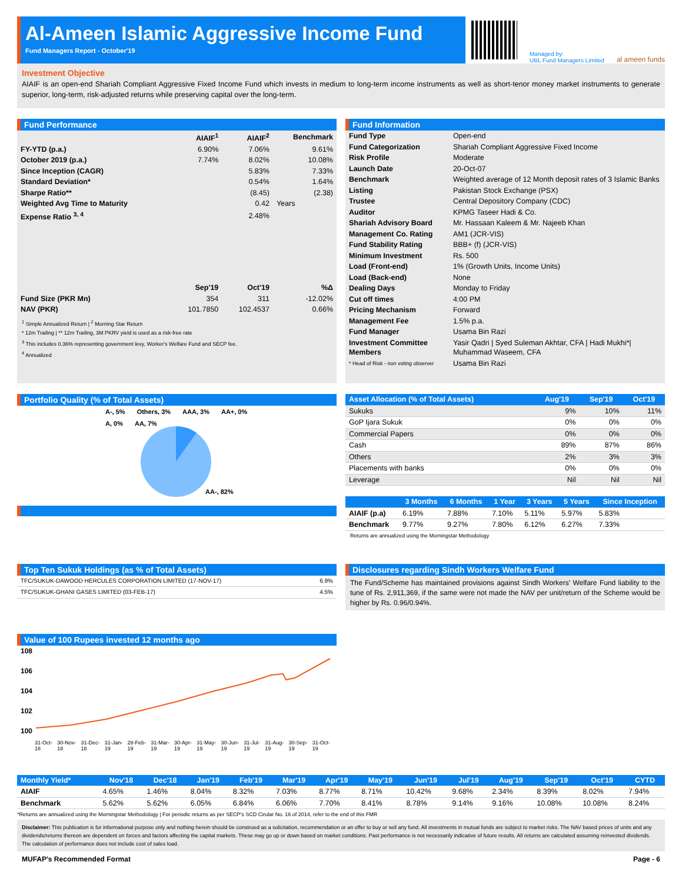Al-Ameen Islamic Aggressive Income Fund
Fund Managers Report - October'19
Managed by:
UBL Fund Managers Limited
al ameen funds
Investment Objective
AIAIF is an open-end Shariah Compliant Aggressive Fixed Income Fund which invests in medium to long-term income instruments as well as short-tenor money market instruments to generate superior, long-term, risk-adjusted returns while preserving capital over the long-term.
Fund Performance
| | AIAIF<sup>1</sup> | AIAIF<sup>2</sup> | Benchmark |
| --- | --- | --- | --- |
| FY-YTD (p.a.) | 6.90% | 7.06% | 9.61% |
| October 2019 (p.a.) | 7.74% | 8.02% | 10.08% |
| Since Inception (CAGR) | | 5.83% | 7.33% |
| Standard Deviation* | | 0.54% | 1.64% |
| Sharpe Ratio** | | (8.45) | (2.38) |
| Weighted Avg Time to Maturity | | 0.42 | Years |
| Expense Ratio <sup>3, 4</sup> | | 2.48% | |
| | Sep'19 | Oct'19 | %Δ |
| Fund Size (PKR Mn) | 354 | 311 | -12.02% |
| NAV (PKR) | 101.7850 | 102.4537 | 0.66% |
<sup>1</sup> Simple Annualized Return | <sup>2</sup> Morning Star Return
* 12m Trailing | ** 12m Trailing, 3M PKRV yield is used as a risk-free rate
<sup>3</sup> This includes 0.36% representing government levy, Worker's Welfare Fund and SECP fee.
<sup>4</sup> Annualized
Fund Information
| Fund Type | Open-end |
| Fund Categorization | Shariah Compliant Aggressive Fixed Income |
| Risk Profile | Moderate |
| Launch Date | 20-Oct-07 |
| Benchmark | Weighted average of 12 Month deposit rates of 3 Islamic Banks |
| Listing | Pakistan Stock Exchange (PSX) |
| Trustee | Central Depository Company (CDC) |
| Auditor | KPMG Taseer Hadi & Co. |
| Shariah Advisory Board | Mr. Hassaan Kaleem & Mr. Najeeb Khan |
| Management Co. Rating | AM1 (JCR-VIS) |
| Fund Stability Rating | BBB+ (f) (JCR-VIS) |
| Minimum Investment | Rs. 500 |
| Load (Front-end) | 1% (Growth Units, Income Units) |
| Load (Back-end) | None |
| Dealing Days | Monday to Friday |
| Cut off times | 4:00 PM |
| Pricing Mechanism | Forward |
| Management Fee | 1.5% p.a. |
| Fund Manager | Usama Bin Razi |
| Investment Committee Members | Yasir Qadri / Syed Suleman Akhtar, CFA / Hadi Mukhi*/ Muhammad Waseem, CFA |
| * Head of Risk - non voting observer | Usama Bin Razi |
Portfolio Quality (% of Total Assets)
A-, 5% Others, 3% AAA, 3% AA+, 0% A, 0% AA, 7%
AA-, 82%
| Asset Allocation (% of Total Assets) | Aug'19 | Sep'19 | Oct'19 |
| --- | --- | --- | --- |
| Sukuks | 9% | 10% | 11% |
| GoP Ijara Sukuk | 0% | 0% | 0% |
| Commercial Papers | 0% | 0% | 0% |
| Cash | 89% | 87% | 86% |
| Others | 2% | 3% | 3% |
| Placements with banks | 0% | 0% | 0% |
| Leverage | Nil | Nil | Nil |
| | 3 Months | 6 Months | 1 Year | 3 Years | 5 Years | Since Inception |
| --- | --- | --- | --- | --- | --- | --- |
| AIAIF (p.a) | 6.19% | 7.88% | 7.10% | 5.11% | 5.97% | 5.83% |
| Benchmark | 9.77% | 9.27% | 7.80% | 6.12% | 6.27% | 7.33% |
Returns are annualized using the Morningstar Methodology
Top Ten Sukuk Holdings (as % of Total Assets)
| TFC/SUKUK-DAWOOD HERCULES CORPORATION LIMITED (17-NOV-17) | 6.9% |
| TFC/SUKUK-GHANI GASES LIMITED (03-FEB-17) | 4.5% |
Disclosures regarding Sindh Workers Welfare Fund
The Fund/Scheme has maintained provisions against Sindh Workers' Welfare Fund liability to the tune of Rs. 2,911,369, if the same were not made the NAV per unit/return of the Scheme would be higher by Rs. 0.96/0.94%.
Value of 100 Rupees invested 12 months ago
108
106
104
102
100
31-Oct-18 30-Nov-18 31-Dec-18 31-Jan-19 28-Feb-19 31-Mar-19 30-Apr-19 31-May-19 30-Jun-19 31-Jul-19 31-Aug-19 30-Sep-19 31-Oct-19
| Monthly Yield* | Nov'18 | Dec'18 | Jan'19 | Feb'19 | Mar'19 | Apr'19 | May'19 | Jun'19 | Jul'19 | Aug'19 | Sep'19 | Oct'19 | CYTD |
| --- | --- | --- | --- | --- | --- | --- | --- | --- | --- | --- | --- | --- | --- |
| AIAIF | 4.65% | 1.46% | 8.04% | 8.32% | 7.03% | 8.77% | 8.71% | 10.42% | 9.68% | 2.34% | 8.39% | 8.02% | 7.94% |
| Benchmark | 5.62% | 5.62% | 6.05% | 6.84% | 6.06% | 7.70% | 8.41% | 8.78% | 9.14% | 9.16% | 10.08% | 10.08% | 8.24% |
*Returns are annualized using the Morningstar Methodology | For periodic returns as per SECP's SCD Cirular No. 16 of 2014, refer to the end of this FMR
Disclaimer: This publication is for informational purpose only and nothing herein should be construed as a solicitation, recommendation or an offer to buy or sell any fund. All investments in mutual funds are subject to market risks. The NAV based prices of units and any dividends/returns thereon are dependent on forces and factors affecting the capital markets. These may go up or down based on market conditions. Past performance is not necessarily indicative of future results. All returns are calculated assuming reinvested dividends. The calculation of performance does not include cost of sales load.
MUFAP's Recommended Format Page - 6